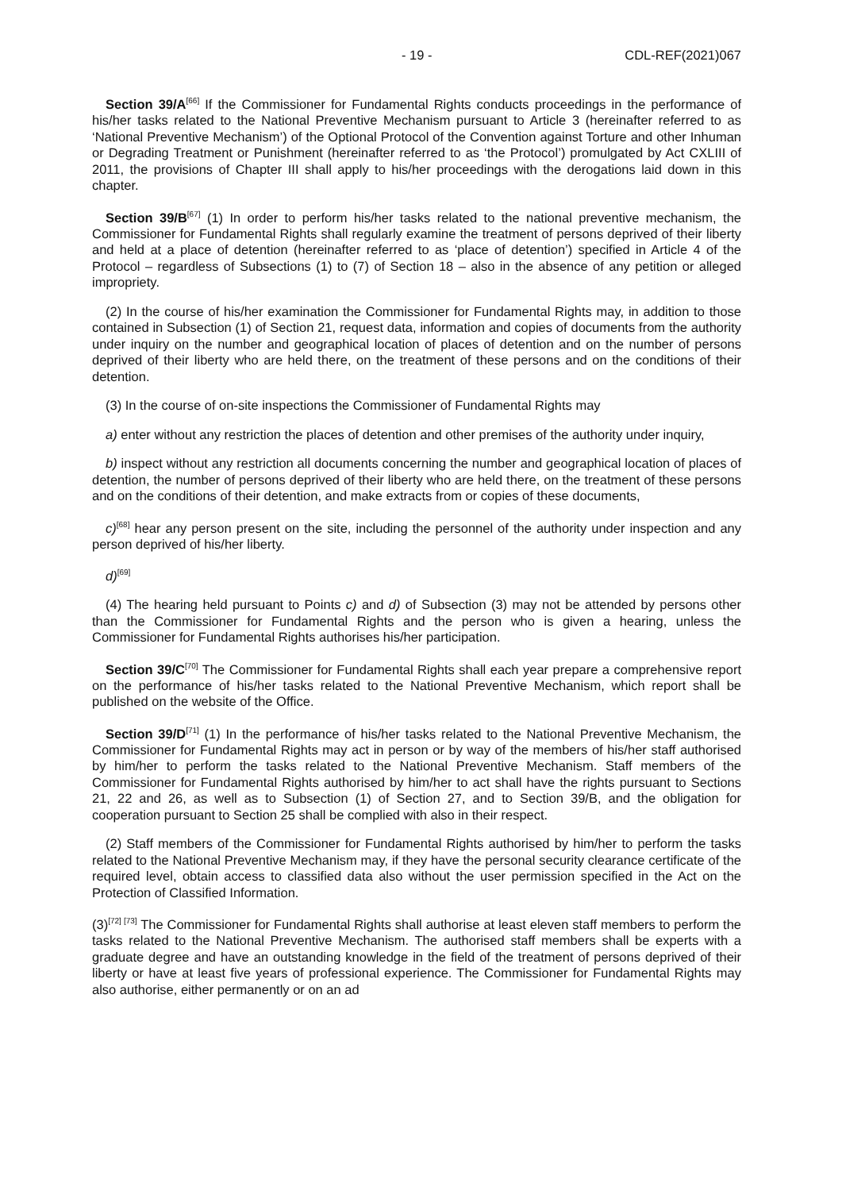- 19 - CDL-REF(2021)067
Section 39/A<sup>[66]</sup> If the Commissioner for Fundamental Rights conducts proceedings in the performance of his/her tasks related to the National Preventive Mechanism pursuant to Article 3 (hereinafter referred to as ‘National Preventive Mechanism’) of the Optional Protocol of the Convention against Torture and other Inhuman or Degrading Treatment or Punishment (hereinafter referred to as ‘the Protocol’) promulgated by Act CXLIII of 2011, the provisions of Chapter III shall apply to his/her proceedings with the derogations laid down in this chapter.
Section 39/B<sup>[67]</sup> (1) In order to perform his/her tasks related to the national preventive mechanism, the Commissioner for Fundamental Rights shall regularly examine the treatment of persons deprived of their liberty and held at a place of detention (hereinafter referred to as ‘place of detention’) specified in Article 4 of the Protocol – regardless of Subsections (1) to (7) of Section 18 – also in the absence of any petition or alleged impropriety.
(2) In the course of his/her examination the Commissioner for Fundamental Rights may, in addition to those contained in Subsection (1) of Section 21, request data, information and copies of documents from the authority under inquiry on the number and geographical location of places of detention and on the number of persons deprived of their liberty who are held there, on the treatment of these persons and on the conditions of their detention.
(3) In the course of on-site inspections the Commissioner of Fundamental Rights may
a) enter without any restriction the places of detention and other premises of the authority under inquiry,
b) inspect without any restriction all documents concerning the number and geographical location of places of detention, the number of persons deprived of their liberty who are held there, on the treatment of these persons and on the conditions of their detention, and make extracts from or copies of these documents,
c)<sup>[68]</sup> hear any person present on the site, including the personnel of the authority under inspection and any person deprived of his/her liberty.
d)<sup>[69]</sup>
(4) The hearing held pursuant to Points c) and d) of Subsection (3) may not be attended by persons other than the Commissioner for Fundamental Rights and the person who is given a hearing, unless the Commissioner for Fundamental Rights authorises his/her participation.
Section 39/C<sup>[70]</sup> The Commissioner for Fundamental Rights shall each year prepare a comprehensive report on the performance of his/her tasks related to the National Preventive Mechanism, which report shall be published on the website of the Office.
Section 39/D<sup>[71]</sup> (1) In the performance of his/her tasks related to the National Preventive Mechanism, the Commissioner for Fundamental Rights may act in person or by way of the members of his/her staff authorised by him/her to perform the tasks related to the National Preventive Mechanism. Staff members of the Commissioner for Fundamental Rights authorised by him/her to act shall have the rights pursuant to Sections 21, 22 and 26, as well as to Subsection (1) of Section 27, and to Section 39/B, and the obligation for cooperation pursuant to Section 25 shall be complied with also in their respect.
(2) Staff members of the Commissioner for Fundamental Rights authorised by him/her to perform the tasks related to the National Preventive Mechanism may, if they have the personal security clearance certificate of the required level, obtain access to classified data also without the user permission specified in the Act on the Protection of Classified Information.
(3)<sup>[72] [73]</sup> The Commissioner for Fundamental Rights shall authorise at least eleven staff members to perform the tasks related to the National Preventive Mechanism. The authorised staff members shall be experts with a graduate degree and have an outstanding knowledge in the field of the treatment of persons deprived of their liberty or have at least five years of professional experience. The Commissioner for Fundamental Rights may also authorise, either permanently or on an ad